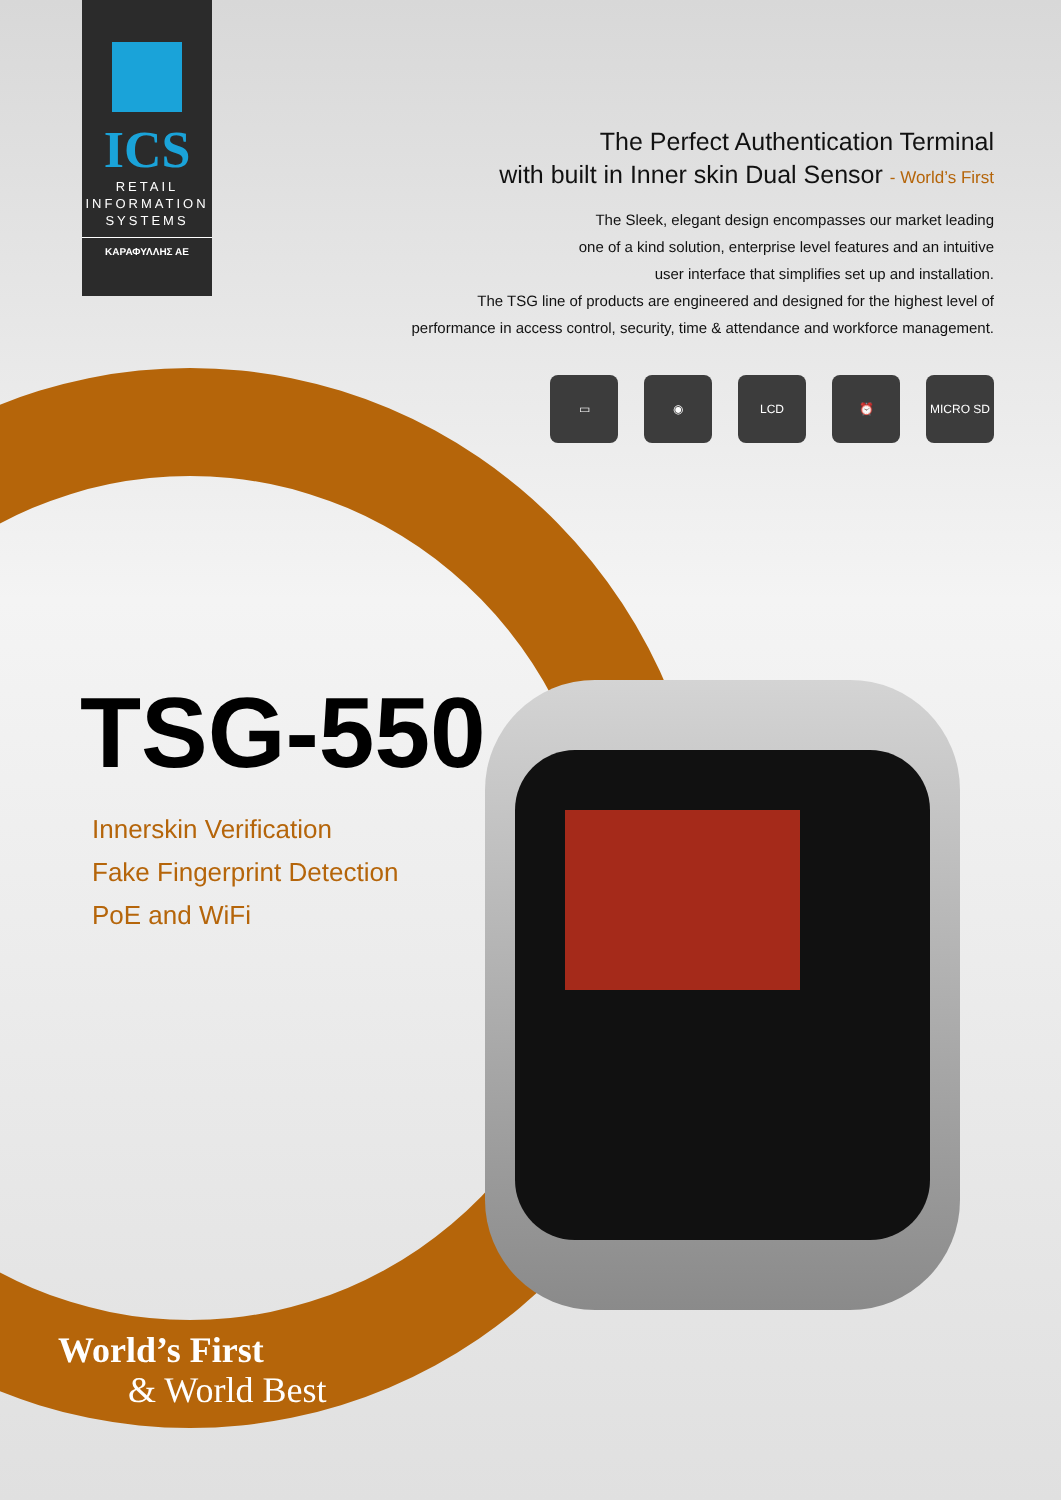ICS
RETAIL
INFORMATION
SYSTEMS
ΚΑΡΑΦΥΛΛΗΣ ΑΕ
The Perfect Authentication Terminal
with built in Inner skin Dual Sensor - World’s First
The Sleek, elegant design encompasses our market leading
one of a kind solution, enterprise level features and an intuitive
user interface that simplifies set up and installation.
The TSG line of products are engineered and designed for the highest level of
performance in access control, security, time & attendance and workforce management.
▭ ◉ LCD ⏰ MICRO SD
TSG-550
Innerskin Verification
Fake Fingerprint Detection
PoE and WiFi
World’s First
& World Best